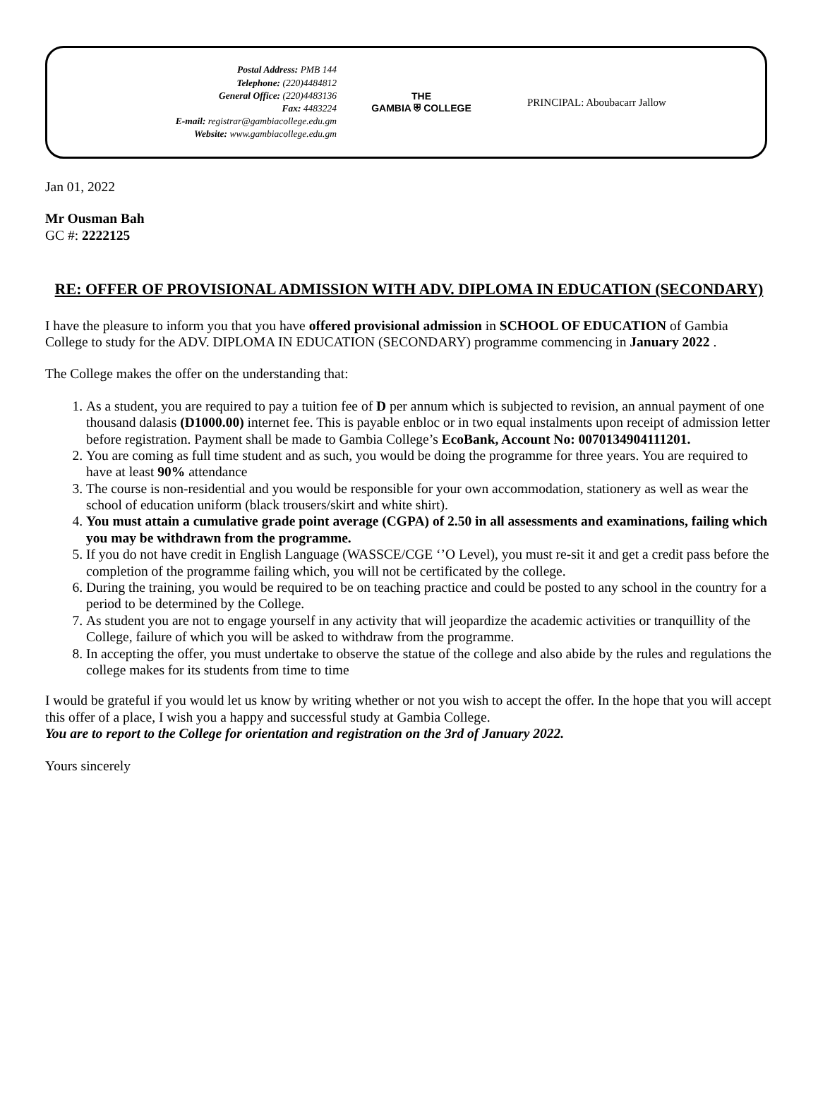Postal Address: PMB 144
Telephone: (220)4484812
General Office: (220)4483136
Fax: 4483224
E-mail: registrar@gambiacollege.edu.gm
Website: www.gambiacollege.edu.gm
THE
GAMBIA ⛨ COLLEGE
PRINCIPAL: Aboubacarr Jallow
Jan 01, 2022
Mr Ousman Bah
GC #: 2222125
RE: OFFER OF PROVISIONAL ADMISSION WITH ADV. DIPLOMA IN EDUCATION (SECONDARY)
I have the pleasure to inform you that you have offered provisional admission in SCHOOL OF EDUCATION of Gambia College to study for the ADV. DIPLOMA IN EDUCATION (SECONDARY) programme commencing in January 2022 .
The College makes the offer on the understanding that:
1. As a student, you are required to pay a tuition fee of D per annum which is subjected to revision, an annual payment of one thousand dalasis (D1000.00) internet fee. This is payable enbloc or in two equal instalments upon receipt of admission letter before registration. Payment shall be made to Gambia College’s EcoBank, Account No: 0070134904111201.
2. You are coming as full time student and as such, you would be doing the programme for three years. You are required to have at least 90% attendance
3. The course is non-residential and you would be responsible for your own accommodation, stationery as well as wear the school of education uniform (black trousers/skirt and white shirt).
4. You must attain a cumulative grade point average (CGPA) of 2.50 in all assessments and examinations, failing which you may be withdrawn from the programme.
5. If you do not have credit in English Language (WASSCE/CGE ‘’O Level), you must re-sit it and get a credit pass before the completion of the programme failing which, you will not be certificated by the college.
6. During the training, you would be required to be on teaching practice and could be posted to any school in the country for a period to be determined by the College.
7. As student you are not to engage yourself in any activity that will jeopardize the academic activities or tranquillity of the College, failure of which you will be asked to withdraw from the programme.
8. In accepting the offer, you must undertake to observe the statue of the college and also abide by the rules and regulations the college makes for its students from time to time
I would be grateful if you would let us know by writing whether or not you wish to accept the offer. In the hope that you will accept this offer of a place, I wish you a happy and successful study at Gambia College.
You are to report to the College for orientation and registration on the 3rd of January 2022.
Yours sincerely